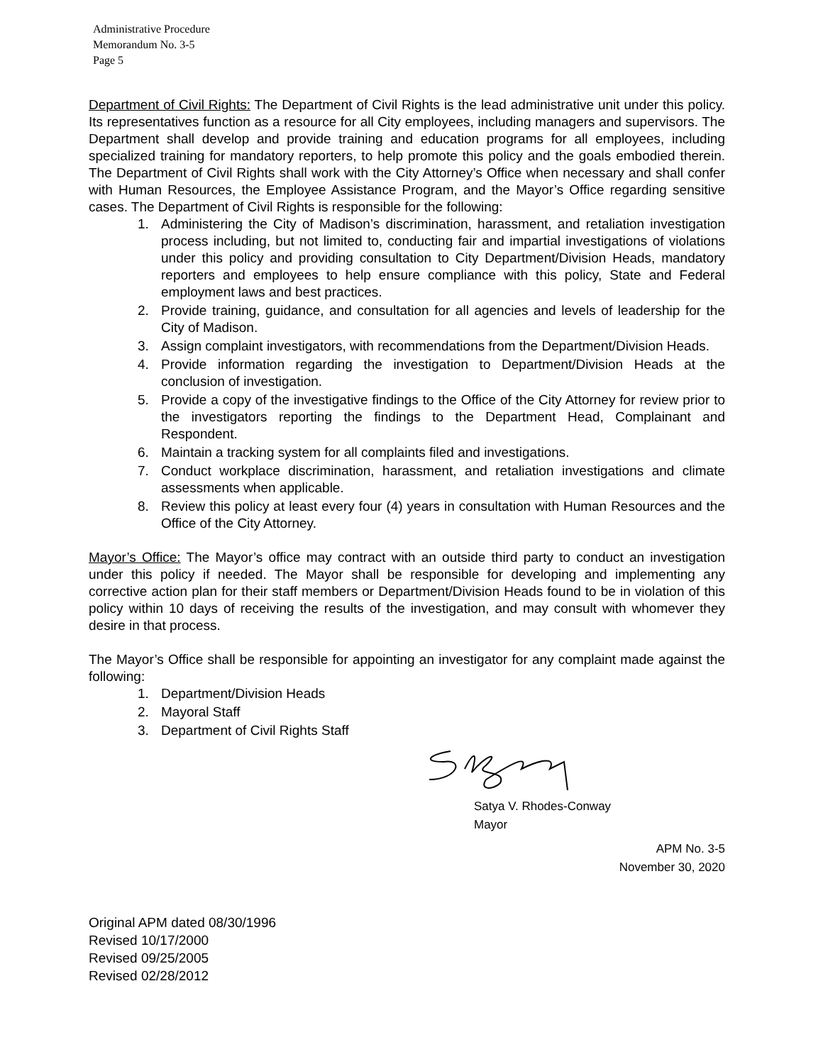Administrative Procedure
Memorandum No. 3-5
Page 5
Department of Civil Rights: The Department of Civil Rights is the lead administrative unit under this policy. Its representatives function as a resource for all City employees, including managers and supervisors. The Department shall develop and provide training and education programs for all employees, including specialized training for mandatory reporters, to help promote this policy and the goals embodied therein. The Department of Civil Rights shall work with the City Attorney’s Office when necessary and shall confer with Human Resources, the Employee Assistance Program, and the Mayor’s Office regarding sensitive cases. The Department of Civil Rights is responsible for the following:
1. Administering the City of Madison’s discrimination, harassment, and retaliation investigation process including, but not limited to, conducting fair and impartial investigations of violations under this policy and providing consultation to City Department/Division Heads, mandatory reporters and employees to help ensure compliance with this policy, State and Federal employment laws and best practices.
2. Provide training, guidance, and consultation for all agencies and levels of leadership for the City of Madison.
3. Assign complaint investigators, with recommendations from the Department/Division Heads.
4. Provide information regarding the investigation to Department/Division Heads at the conclusion of investigation.
5. Provide a copy of the investigative findings to the Office of the City Attorney for review prior to the investigators reporting the findings to the Department Head, Complainant and Respondent.
6. Maintain a tracking system for all complaints filed and investigations.
7. Conduct workplace discrimination, harassment, and retaliation investigations and climate assessments when applicable.
8. Review this policy at least every four (4) years in consultation with Human Resources and the Office of the City Attorney.
Mayor’s Office: The Mayor’s office may contract with an outside third party to conduct an investigation under this policy if needed. The Mayor shall be responsible for developing and implementing any corrective action plan for their staff members or Department/Division Heads found to be in violation of this policy within 10 days of receiving the results of the investigation, and may consult with whomever they desire in that process.
The Mayor’s Office shall be responsible for appointing an investigator for any complaint made against the following:
1. Department/Division Heads
2. Mayoral Staff
3. Department of Civil Rights Staff
Satya V. Rhodes-Conway
Mayor
APM No. 3-5
November 30, 2020
Original APM dated 08/30/1996
Revised 10/17/2000
Revised 09/25/2005
Revised 02/28/2012